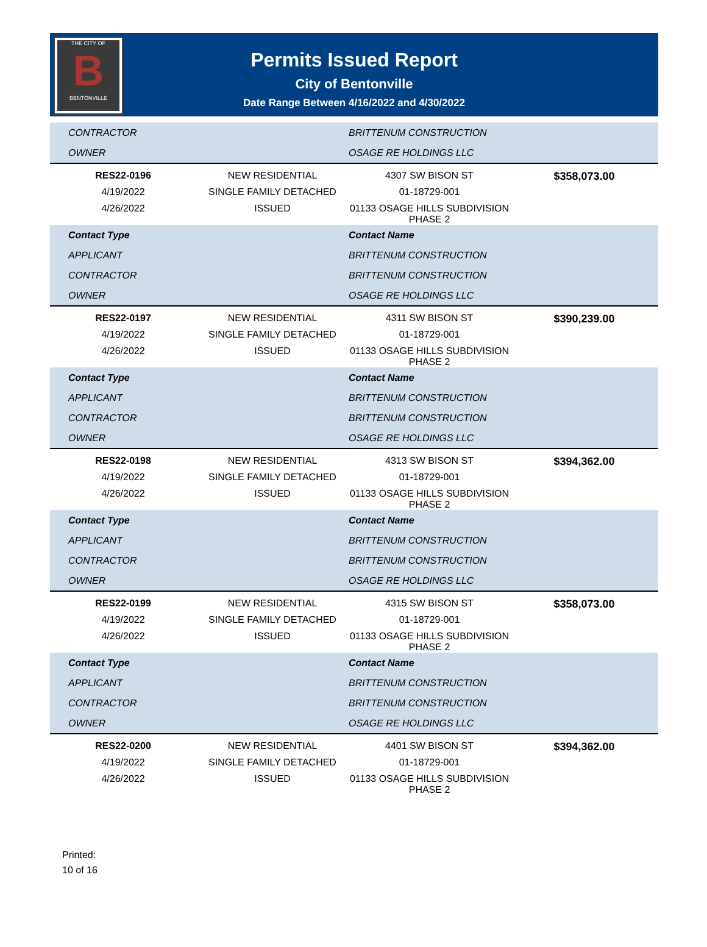THE CITY OF
B
BENTONVILLE
Permits Issued Report
City of Bentonville
Date Range Between 4/16/2022 and 4/30/2022
| CONTRACTOR | | BRITTENUM CONSTRUCTION | |
| OWNER | | OSAGE RE HOLDINGS LLC | |
| RES22-0196 | NEW RESIDENTIAL | 4307 SW BISON ST | $358,073.00 |
| 4/19/2022 | SINGLE FAMILY DETACHED | 01-18729-001 | |
| 4/26/2022 | ISSUED | 01133 OSAGE HILLS SUBDIVISION PHASE 2 | |
| Contact Type | | Contact Name | |
| APPLICANT | | BRITTENUM CONSTRUCTION | |
| CONTRACTOR | | BRITTENUM CONSTRUCTION | |
| OWNER | | OSAGE RE HOLDINGS LLC | |
| RES22-0197 | NEW RESIDENTIAL | 4311 SW BISON ST | $390,239.00 |
| 4/19/2022 | SINGLE FAMILY DETACHED | 01-18729-001 | |
| 4/26/2022 | ISSUED | 01133 OSAGE HILLS SUBDIVISION PHASE 2 | |
| Contact Type | | Contact Name | |
| APPLICANT | | BRITTENUM CONSTRUCTION | |
| CONTRACTOR | | BRITTENUM CONSTRUCTION | |
| OWNER | | OSAGE RE HOLDINGS LLC | |
| RES22-0198 | NEW RESIDENTIAL | 4313 SW BISON ST | $394,362.00 |
| 4/19/2022 | SINGLE FAMILY DETACHED | 01-18729-001 | |
| 4/26/2022 | ISSUED | 01133 OSAGE HILLS SUBDIVISION PHASE 2 | |
| Contact Type | | Contact Name | |
| APPLICANT | | BRITTENUM CONSTRUCTION | |
| CONTRACTOR | | BRITTENUM CONSTRUCTION | |
| OWNER | | OSAGE RE HOLDINGS LLC | |
| RES22-0199 | NEW RESIDENTIAL | 4315 SW BISON ST | $358,073.00 |
| 4/19/2022 | SINGLE FAMILY DETACHED | 01-18729-001 | |
| 4/26/2022 | ISSUED | 01133 OSAGE HILLS SUBDIVISION PHASE 2 | |
| Contact Type | | Contact Name | |
| APPLICANT | | BRITTENUM CONSTRUCTION | |
| CONTRACTOR | | BRITTENUM CONSTRUCTION | |
| OWNER | | OSAGE RE HOLDINGS LLC | |
| RES22-0200 | NEW RESIDENTIAL | 4401 SW BISON ST | $394,362.00 |
| 4/19/2022 | SINGLE FAMILY DETACHED | 01-18729-001 | |
| 4/26/2022 | ISSUED | 01133 OSAGE HILLS SUBDIVISION PHASE 2 | |
Printed:
10 of 16